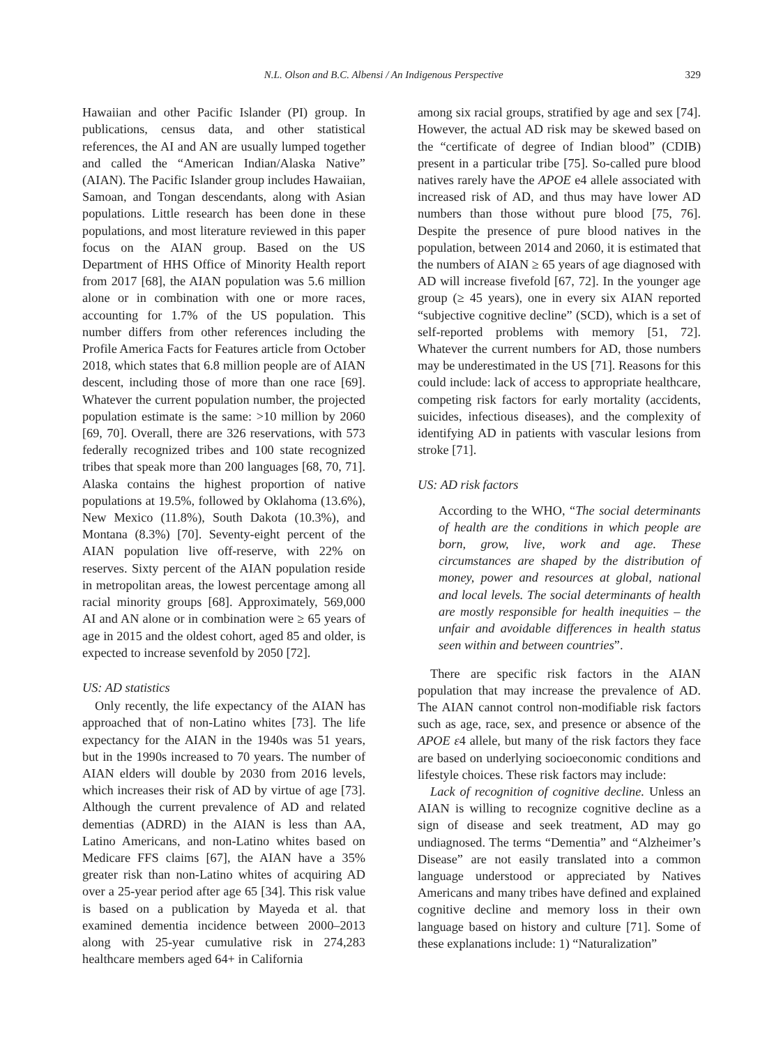N.L. Olson and B.C. Albensi / An Indigenous Perspective 329
Hawaiian and other Pacific Islander (PI) group. In publications, census data, and other statistical references, the AI and AN are usually lumped together and called the “American Indian/Alaska Native” (AIAN). The Pacific Islander group includes Hawaiian, Samoan, and Tongan descendants, along with Asian populations. Little research has been done in these populations, and most literature reviewed in this paper focus on the AIAN group. Based on the US Department of HHS Office of Minority Health report from 2017 [68], the AIAN population was 5.6 million alone or in combination with one or more races, accounting for 1.7% of the US population. This number differs from other references including the Profile America Facts for Features article from October 2018, which states that 6.8 million people are of AIAN descent, including those of more than one race [69]. Whatever the current population number, the projected population estimate is the same: >10 million by 2060 [69, 70]. Overall, there are 326 reservations, with 573 federally recognized tribes and 100 state recognized tribes that speak more than 200 languages [68, 70, 71]. Alaska contains the highest proportion of native populations at 19.5%, followed by Oklahoma (13.6%), New Mexico (11.8%), South Dakota (10.3%), and Montana (8.3%) [70]. Seventy-eight percent of the AIAN population live off-reserve, with 22% on reserves. Sixty percent of the AIAN population reside in metropolitan areas, the lowest percentage among all racial minority groups [68]. Approximately, 569,000 AI and AN alone or in combination were ≥ 65 years of age in 2015 and the oldest cohort, aged 85 and older, is expected to increase sevenfold by 2050 [72].
US: AD statistics
Only recently, the life expectancy of the AIAN has approached that of non-Latino whites [73]. The life expectancy for the AIAN in the 1940s was 51 years, but in the 1990s increased to 70 years. The number of AIAN elders will double by 2030 from 2016 levels, which increases their risk of AD by virtue of age [73]. Although the current prevalence of AD and related dementias (ADRD) in the AIAN is less than AA, Latino Americans, and non-Latino whites based on Medicare FFS claims [67], the AIAN have a 35% greater risk than non-Latino whites of acquiring AD over a 25-year period after age 65 [34]. This risk value is based on a publication by Mayeda et al. that examined dementia incidence between 2000–2013 along with 25-year cumulative risk in 274,283 healthcare members aged 64+ in California
among six racial groups, stratified by age and sex [74]. However, the actual AD risk may be skewed based on the “certificate of degree of Indian blood” (CDIB) present in a particular tribe [75]. So-called pure blood natives rarely have the APOE e4 allele associated with increased risk of AD, and thus may have lower AD numbers than those without pure blood [75, 76]. Despite the presence of pure blood natives in the population, between 2014 and 2060, it is estimated that the numbers of AIAN ≥ 65 years of age diagnosed with AD will increase fivefold [67, 72]. In the younger age group (≥ 45 years), one in every six AIAN reported “subjective cognitive decline” (SCD), which is a set of self-reported problems with memory [51, 72]. Whatever the current numbers for AD, those numbers may be underestimated in the US [71]. Reasons for this could include: lack of access to appropriate healthcare, competing risk factors for early mortality (accidents, suicides, infectious diseases), and the complexity of identifying AD in patients with vascular lesions from stroke [71].
US: AD risk factors
According to the WHO, “The social determinants of health are the conditions in which people are born, grow, live, work and age. These circumstances are shaped by the distribution of money, power and resources at global, national and local levels. The social determinants of health are mostly responsible for health inequities – the unfair and avoidable differences in health status seen within and between countries”.
There are specific risk factors in the AIAN population that may increase the prevalence of AD. The AIAN cannot control non-modifiable risk factors such as age, race, sex, and presence or absence of the APOE ε4 allele, but many of the risk factors they face are based on underlying socioeconomic conditions and lifestyle choices. These risk factors may include:
Lack of recognition of cognitive decline. Unless an AIAN is willing to recognize cognitive decline as a sign of disease and seek treatment, AD may go undiagnosed. The terms “Dementia” and “Alzheimer’s Disease” are not easily translated into a common language understood or appreciated by Natives Americans and many tribes have defined and explained cognitive decline and memory loss in their own language based on history and culture [71]. Some of these explanations include: 1) “Naturalization”